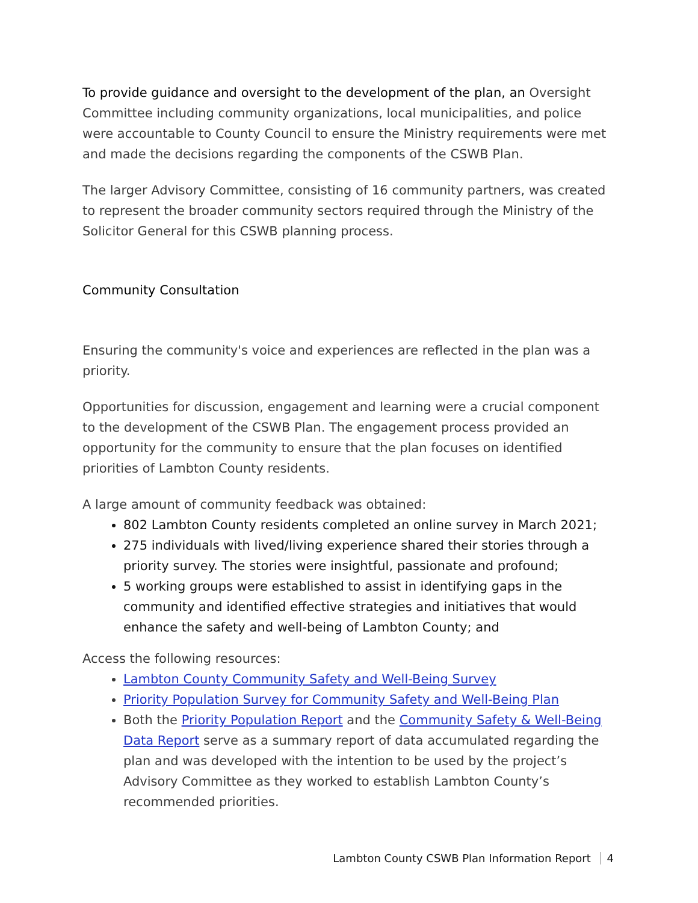To provide guidance and oversight to the development of the plan, an Oversight Committee including community organizations, local municipalities, and police were accountable to County Council to ensure the Ministry requirements were met and made the decisions regarding the components of the CSWB Plan.
The larger Advisory Committee, consisting of 16 community partners, was created to represent the broader community sectors required through the Ministry of the Solicitor General for this CSWB planning process.
Community Consultation
Ensuring the community's voice and experiences are reflected in the plan was a priority.
Opportunities for discussion, engagement and learning were a crucial component to the development of the CSWB Plan. The engagement process provided an opportunity for the community to ensure that the plan focuses on identified priorities of Lambton County residents.
A large amount of community feedback was obtained:
802 Lambton County residents completed an online survey in March 2021;
275 individuals with lived/living experience shared their stories through a priority survey. The stories were insightful, passionate and profound;
5 working groups were established to assist in identifying gaps in the community and identified effective strategies and initiatives that would enhance the safety and well-being of Lambton County; and
Access the following resources:
Lambton County Community Safety and Well-Being Survey
Priority Population Survey for Community Safety and Well-Being Plan
Both the Priority Population Report and the Community Safety & Well-Being Data Report serve as a summary report of data accumulated regarding the plan and was developed with the intention to be used by the project’s Advisory Committee as they worked to establish Lambton County’s recommended priorities.
Lambton County CSWB Plan Information Report 4